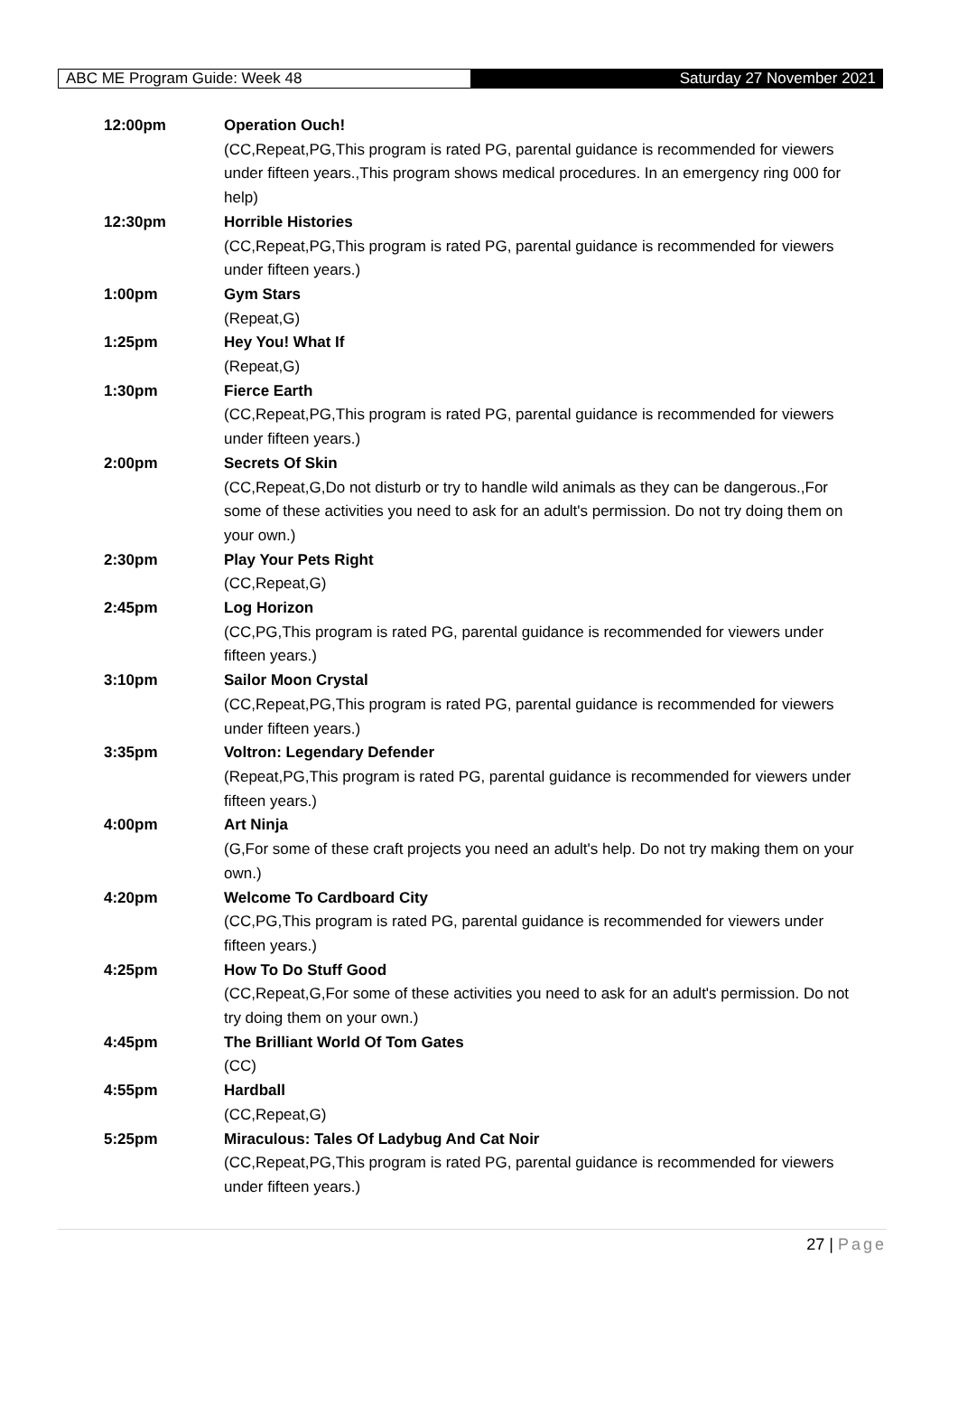ABC ME Program Guide: Week 48
Saturday 27 November 2021
| 12:00pm | Operation Ouch! (CC,Repeat,PG,This program is rated PG, parental guidance is recommended for viewers under fifteen years.,This program shows medical procedures. In an emergency ring 000 for help) |
| 12:30pm | Horrible Histories (CC,Repeat,PG,This program is rated PG, parental guidance is recommended for viewers under fifteen years.) |
| 1:00pm | Gym Stars (Repeat,G) |
| 1:25pm | Hey You! What If (Repeat,G) |
| 1:30pm | Fierce Earth (CC,Repeat,PG,This program is rated PG, parental guidance is recommended for viewers under fifteen years.) |
| 2:00pm | Secrets Of Skin (CC,Repeat,G,Do not disturb or try to handle wild animals as they can be dangerous.,For some of these activities you need to ask for an adult's permission. Do not try doing them on your own.) |
| 2:30pm | Play Your Pets Right (CC,Repeat,G) |
| 2:45pm | Log Horizon (CC,PG,This program is rated PG, parental guidance is recommended for viewers under fifteen years.) |
| 3:10pm | Sailor Moon Crystal (CC,Repeat,PG,This program is rated PG, parental guidance is recommended for viewers under fifteen years.) |
| 3:35pm | Voltron: Legendary Defender (Repeat,PG,This program is rated PG, parental guidance is recommended for viewers under fifteen years.) |
| 4:00pm | Art Ninja (G,For some of these craft projects you need an adult's help. Do not try making them on your own.) |
| 4:20pm | Welcome To Cardboard City (CC,PG,This program is rated PG, parental guidance is recommended for viewers under fifteen years.) |
| 4:25pm | How To Do Stuff Good (CC,Repeat,G,For some of these activities you need to ask for an adult's permission. Do not try doing them on your own.) |
| 4:45pm | The Brilliant World Of Tom Gates (CC) |
| 4:55pm | Hardball (CC,Repeat,G) |
| 5:25pm | Miraculous: Tales Of Ladybug And Cat Noir (CC,Repeat,PG,This program is rated PG, parental guidance is recommended for viewers under fifteen years.) |
27 | Page